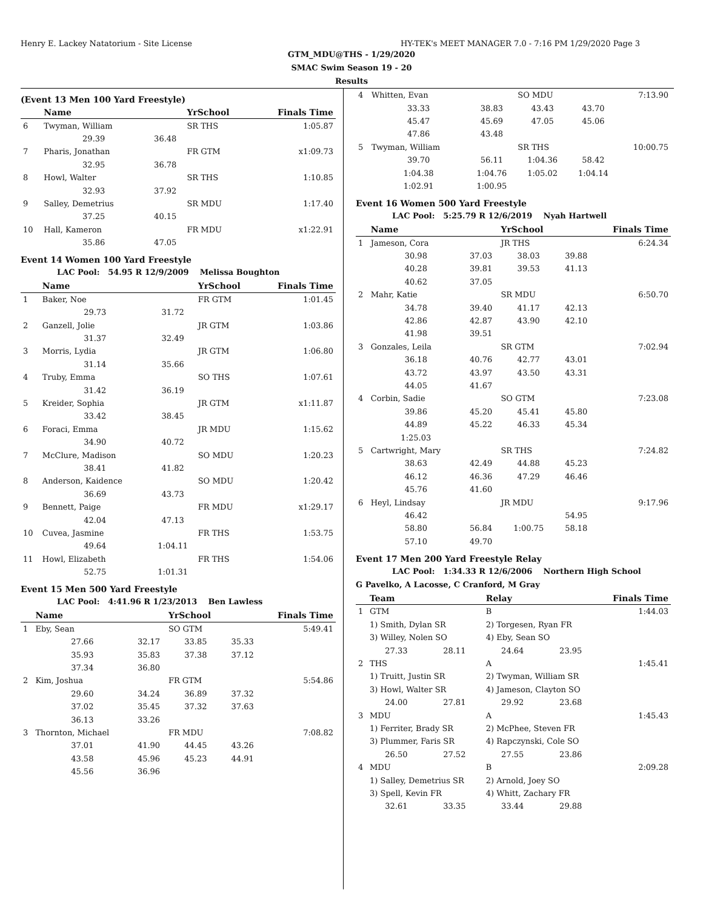Henry E. Lackey Natatorium - Site License HY-TEK's MEET MANAGER 7.0 - 7:16 PM 1/29/2020 Page 3
GTM_MDU@THS - 1/29/2020
SMAC Swim Season 19 - 20
Results
(Event 13 Men 100 Yard Freestyle)
| | Name | | YrSchool | Finals Time |
| --- | --- | --- | --- | --- |
| 6 | Twyman, William | | SR THS | 1:05.87 |
| | 29.39 | 36.48 | | |
| 7 | Pharis, Jonathan | | FR GTM | x1:09.73 |
| | 32.95 | 36.78 | | |
| 8 | Howl, Walter | | SR THS | 1:10.85 |
| | 32.93 | 37.92 | | |
| 9 | Salley, Demetrius | | SR MDU | 1:17.40 |
| | 37.25 | 40.15 | | |
| 10 | Hall, Kameron | | FR MDU | x1:22.91 |
| | 35.86 | 47.05 | | |
Event 14 Women 100 Yard Freestyle
LAC Pool: 54.95 R 12/9/2009 Melissa Boughton
| | Name | | YrSchool | Finals Time |
| --- | --- | --- | --- | --- |
| 1 | Baker, Noe | | FR GTM | 1:01.45 |
| | 29.73 | 31.72 | | |
| 2 | Ganzell, Jolie | | JR GTM | 1:03.86 |
| | 31.37 | 32.49 | | |
| 3 | Morris, Lydia | | JR GTM | 1:06.80 |
| | 31.14 | 35.66 | | |
| 4 | Truby, Emma | | SO THS | 1:07.61 |
| | 31.42 | 36.19 | | |
| 5 | Kreider, Sophia | | JR GTM | x1:11.87 |
| | 33.42 | 38.45 | | |
| 6 | Foraci, Emma | | JR MDU | 1:15.62 |
| | 34.90 | 40.72 | | |
| 7 | McClure, Madison | | SO MDU | 1:20.23 |
| | 38.41 | 41.82 | | |
| 8 | Anderson, Kaidence | | SO MDU | 1:20.42 |
| | 36.69 | 43.73 | | |
| 9 | Bennett, Paige | | FR MDU | x1:29.17 |
| | 42.04 | 47.13 | | |
| 10 | Cuvea, Jasmine | | FR THS | 1:53.75 |
| | 49.64 | 1:04.11 | | |
| 11 | Howl, Elizabeth | | FR THS | 1:54.06 |
| | 52.75 | 1:01.31 | | |
Event 15 Men 500 Yard Freestyle
LAC Pool: 4:41.96 R 1/23/2013 Ben Lawless
| | Name | | YrSchool | | Finals Time |
| --- | --- | --- | --- | --- | --- |
| 1 | Eby, Sean | | SO GTM | | 5:49.41 |
| | 27.66 | 32.17 | 33.85 | 35.33 | |
| | 35.93 | 35.83 | 37.38 | 37.12 | |
| | 37.34 | 36.80 | | | |
| 2 | Kim, Joshua | | FR GTM | | 5:54.86 |
| | 29.60 | 34.24 | 36.89 | 37.32 | |
| | 37.02 | 35.45 | 37.32 | 37.63 | |
| | 36.13 | 33.26 | | | |
| 3 | Thornton, Michael | | FR MDU | | 7:08.82 |
| | 37.01 | 41.90 | 44.45 | 43.26 | |
| | 43.58 | 45.96 | 45.23 | 44.91 | |
| | 45.56 | 36.96 | | | |
| 4 | Whitten, Evan | | SO MDU | | 7:13.90 |
| | 33.33 | 38.83 | 43.43 | 43.70 | |
| | 45.47 | 45.69 | 47.05 | 45.06 | |
| | 47.86 | 43.48 | | | |
| 5 | Twyman, William | | SR THS | | 10:00.75 |
| | 39.70 | 56.11 | 1:04.36 | 58.42 | |
| | 1:04.38 | 1:04.76 | 1:05.02 | 1:04.14 | |
| | 1:02.91 | 1:00.95 | | | |
Event 16 Women 500 Yard Freestyle
LAC Pool: 5:25.79 R 12/6/2019 Nyah Hartwell
| | Name | | YrSchool | | Finals Time |
| --- | --- | --- | --- | --- | --- |
| 1 | Jameson, Cora | | JR THS | | 6:24.34 |
| | 30.98 | 37.03 | 38.03 | 39.88 | |
| | 40.28 | 39.81 | 39.53 | 41.13 | |
| | 40.62 | 37.05 | | | |
| 2 | Mahr, Katie | | SR MDU | | 6:50.70 |
| | 34.78 | 39.40 | 41.17 | 42.13 | |
| | 42.86 | 42.87 | 43.90 | 42.10 | |
| | 41.98 | 39.51 | | | |
| 3 | Gonzales, Leila | | SR GTM | | 7:02.94 |
| | 36.18 | 40.76 | 42.77 | 43.01 | |
| | 43.72 | 43.97 | 43.50 | 43.31 | |
| | 44.05 | 41.67 | | | |
| 4 | Corbin, Sadie | | SO GTM | | 7:23.08 |
| | 39.86 | 45.20 | 45.41 | 45.80 | |
| | 44.89 | 45.22 | 46.33 | 45.34 | |
| | 1:25.03 | | | | |
| 5 | Cartwright, Mary | | SR THS | | 7:24.82 |
| | 38.63 | 42.49 | 44.88 | 45.23 | |
| | 46.12 | 46.36 | 47.29 | 46.46 | |
| | 45.76 | 41.60 | | | |
| 6 | Heyl, Lindsay | | JR MDU | | 9:17.96 |
| | 46.42 | | | 54.95 | |
| | 58.80 | 56.84 | 1:00.75 | 58.18 | |
| | 57.10 | 49.70 | | | |
Event 17 Men 200 Yard Freestyle Relay
LAC Pool: 1:34.33 R 12/6/2006 Northern High School
G Pavelko, A Lacosse, C Cranford, M Gray
| | Team | | Relay | | Finals Time |
| --- | --- | --- | --- | --- | --- |
| 1 | GTM | | B | | 1:44.03 |
| | 1) Smith, Dylan SR | | 2) Torgesen, Ryan FR | | |
| | 3) Willey, Nolen SO | | 4) Eby, Sean SO | | |
| | 27.33 | 28.11 | 24.64 | 23.95 | |
| 2 | THS | | A | | 1:45.41 |
| | 1) Truitt, Justin SR | | 2) Twyman, William SR | | |
| | 3) Howl, Walter SR | | 4) Jameson, Clayton SO | | |
| | 24.00 | 27.81 | 29.92 | 23.68 | |
| 3 | MDU | | A | | 1:45.43 |
| | 1) Ferriter, Brady SR | | 2) McPhee, Steven FR | | |
| | 3) Plummer, Faris SR | | 4) Rapczynski, Cole SO | | |
| | 26.50 | 27.52 | 27.55 | 23.86 | |
| 4 | MDU | | B | | 2:09.28 |
| | 1) Salley, Demetrius SR | | 2) Arnold, Joey SO | | |
| | 3) Spell, Kevin FR | | 4) Whitt, Zachary FR | | |
| | 32.61 | 33.35 | 33.44 | 29.88 | |